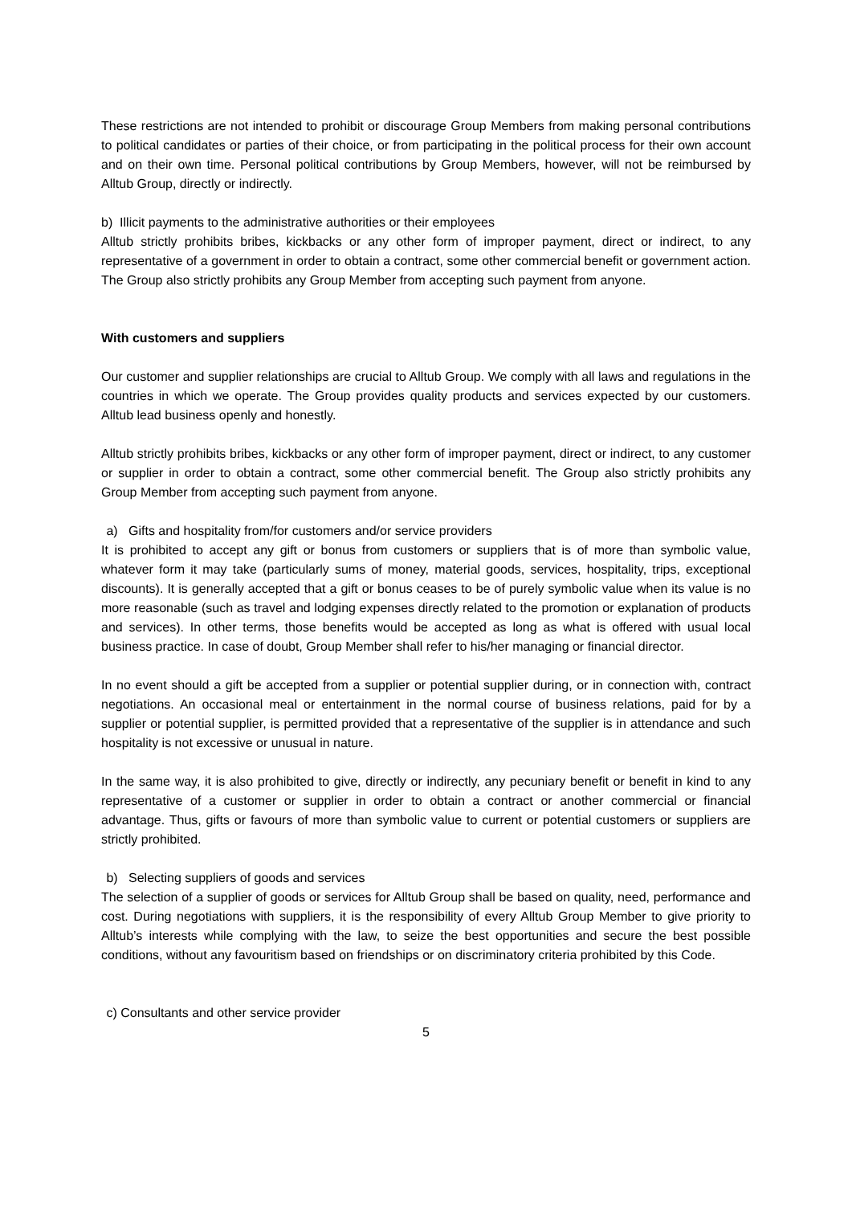These restrictions are not intended to prohibit or discourage Group Members from making personal contributions to political candidates or parties of their choice, or from participating in the political process for their own account and on their own time. Personal political contributions by Group Members, however, will not be reimbursed by Alltub Group, directly or indirectly.
b) Illicit payments to the administrative authorities or their employees
Alltub strictly prohibits bribes, kickbacks or any other form of improper payment, direct or indirect, to any representative of a government in order to obtain a contract, some other commercial benefit or government action. The Group also strictly prohibits any Group Member from accepting such payment from anyone.
With customers and suppliers
Our customer and supplier relationships are crucial to Alltub Group. We comply with all laws and regulations in the countries in which we operate. The Group provides quality products and services expected by our customers. Alltub lead business openly and honestly.
Alltub strictly prohibits bribes, kickbacks or any other form of improper payment, direct or indirect, to any customer or supplier in order to obtain a contract, some other commercial benefit. The Group also strictly prohibits any Group Member from accepting such payment from anyone.
a) Gifts and hospitality from/for customers and/or service providers
It is prohibited to accept any gift or bonus from customers or suppliers that is of more than symbolic value, whatever form it may take (particularly sums of money, material goods, services, hospitality, trips, exceptional discounts). It is generally accepted that a gift or bonus ceases to be of purely symbolic value when its value is no more reasonable (such as travel and lodging expenses directly related to the promotion or explanation of products and services). In other terms, those benefits would be accepted as long as what is offered with usual local business practice. In case of doubt, Group Member shall refer to his/her managing or financial director.
In no event should a gift be accepted from a supplier or potential supplier during, or in connection with, contract negotiations. An occasional meal or entertainment in the normal course of business relations, paid for by a supplier or potential supplier, is permitted provided that a representative of the supplier is in attendance and such hospitality is not excessive or unusual in nature.
In the same way, it is also prohibited to give, directly or indirectly, any pecuniary benefit or benefit in kind to any representative of a customer or supplier in order to obtain a contract or another commercial or financial advantage. Thus, gifts or favours of more than symbolic value to current or potential customers or suppliers are strictly prohibited.
b) Selecting suppliers of goods and services
The selection of a supplier of goods or services for Alltub Group shall be based on quality, need, performance and cost. During negotiations with suppliers, it is the responsibility of every Alltub Group Member to give priority to Alltub’s interests while complying with the law, to seize the best opportunities and secure the best possible conditions, without any favouritism based on friendships or on discriminatory criteria prohibited by this Code.
c) Consultants and other service provider
5